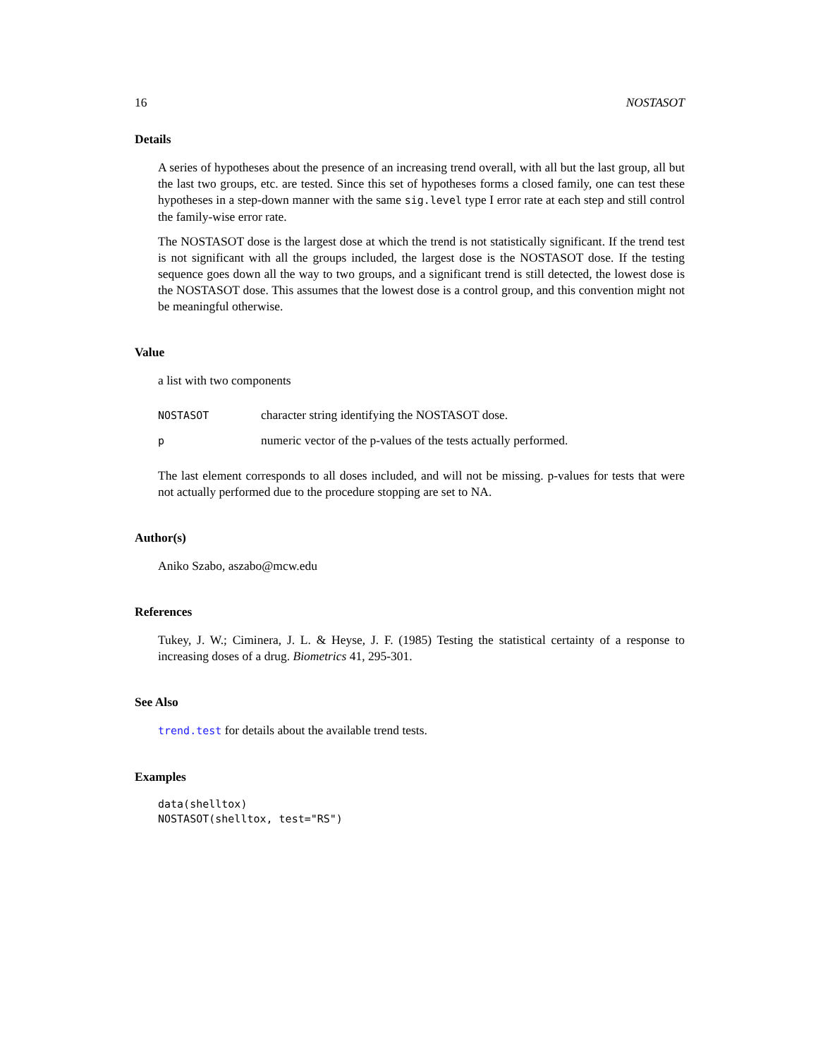16 NOSTASOT
Details
A series of hypotheses about the presence of an increasing trend overall, with all but the last group, all but the last two groups, etc. are tested. Since this set of hypotheses forms a closed family, one can test these hypotheses in a step-down manner with the same sig.level type I error rate at each step and still control the family-wise error rate.
The NOSTASOT dose is the largest dose at which the trend is not statistically significant. If the trend test is not significant with all the groups included, the largest dose is the NOSTASOT dose. If the testing sequence goes down all the way to two groups, and a significant trend is still detected, the lowest dose is the NOSTASOT dose. This assumes that the lowest dose is a control group, and this convention might not be meaningful otherwise.
Value
a list with two components
| NOSTASOT | character string identifying the NOSTASOT dose. |
| p | numeric vector of the p-values of the tests actually performed. |
The last element corresponds to all doses included, and will not be missing. p-values for tests that were not actually performed due to the procedure stopping are set to NA.
Author(s)
Aniko Szabo, aszabo@mcw.edu
References
Tukey, J. W.; Ciminera, J. L. & Heyse, J. F. (1985) Testing the statistical certainty of a response to increasing doses of a drug. Biometrics 41, 295-301.
See Also
trend.test for details about the available trend tests.
Examples
data(shelltox)
NOSTASOT(shelltox, test="RS")